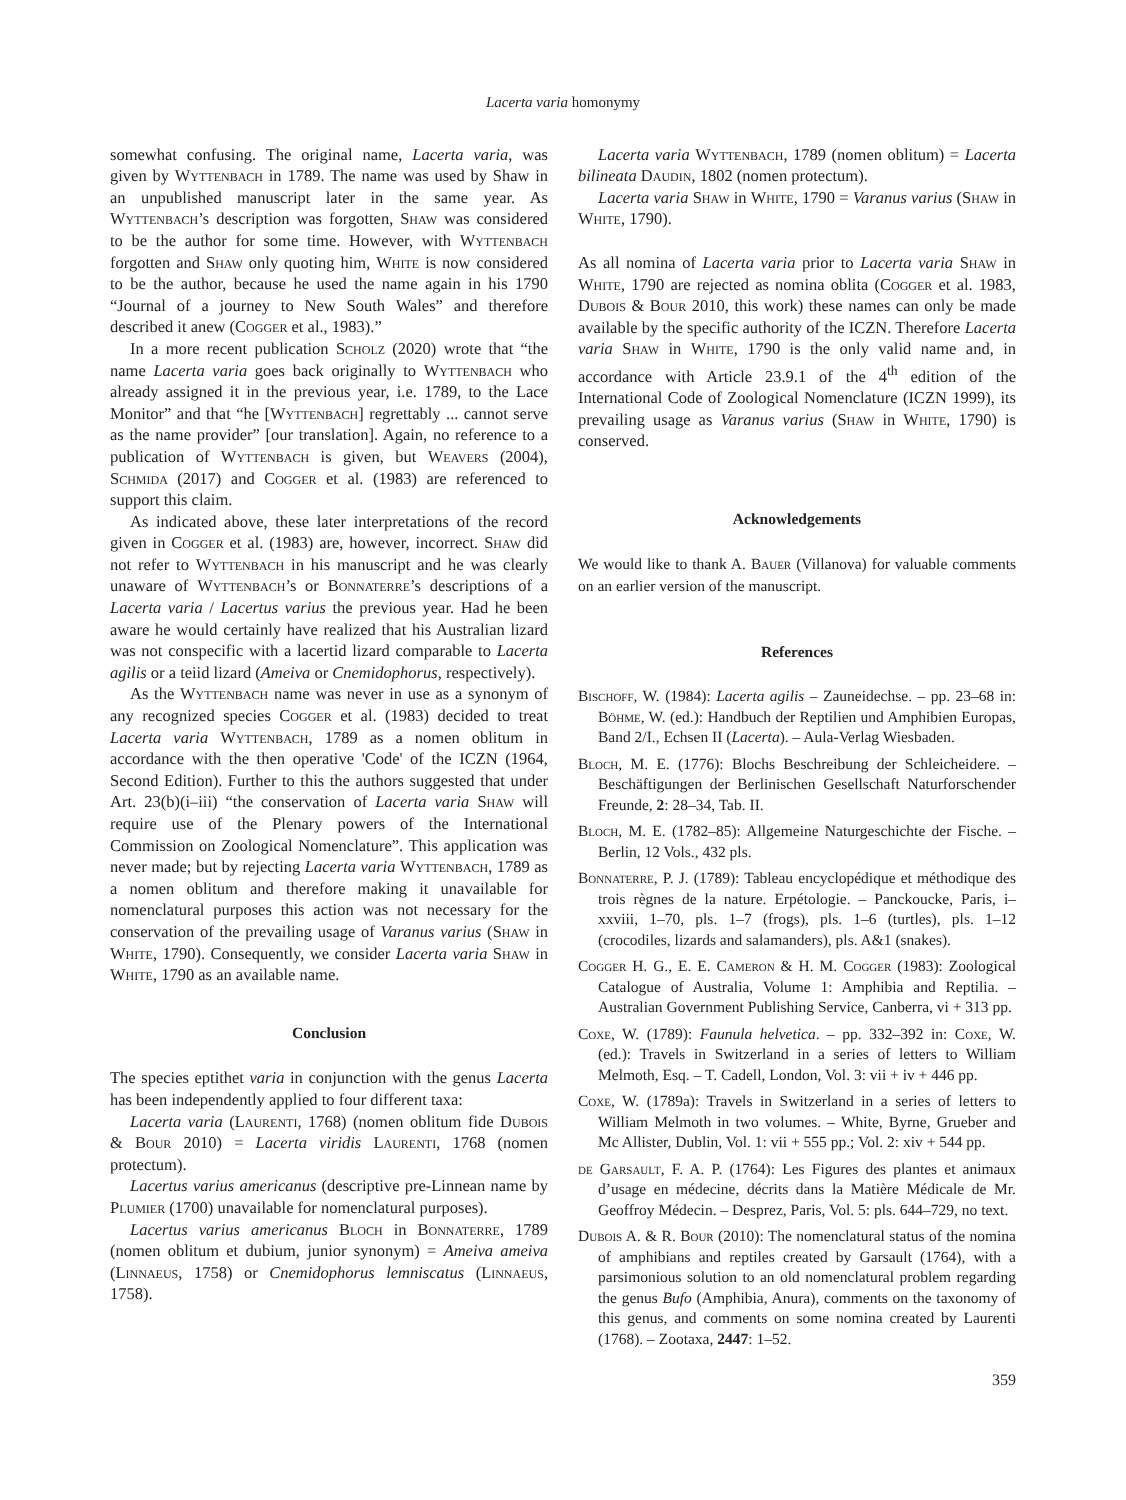Lacerta varia homonymy
somewhat confusing. The original name, Lacerta varia, was given by Wyttenbach in 1789. The name was used by Shaw in an unpublished manuscript later in the same year. As Wyttenbach’s description was forgotten, Shaw was considered to be the author for some time. However, with Wyttenbach forgotten and Shaw only quoting him, White is now considered to be the author, because he used the name again in his 1790 “Journal of a journey to New South Wales” and therefore described it anew (Cogger et al., 1983).”
In a more recent publication Scholz (2020) wrote that “the name Lacerta varia goes back originally to Wyttenbach who already assigned it in the previous year, i.e. 1789, to the Lace Monitor” and that “he [Wyttenbach] regrettably ... cannot serve as the name provider” [our translation]. Again, no reference to a publication of Wyttenbach is given, but Weavers (2004), Schmida (2017) and Cogger et al. (1983) are referenced to support this claim.
As indicated above, these later interpretations of the record given in Cogger et al. (1983) are, however, incorrect. Shaw did not refer to Wyttenbach in his manuscript and he was clearly unaware of Wyttenbach’s or Bonnaterre’s descriptions of a Lacerta varia / Lacertus varius the previous year. Had he been aware he would certainly have realized that his Australian lizard was not conspecific with a lacertid lizard comparable to Lacerta agilis or a teiid lizard (Ameiva or Cnemidophorus, respectively).
As the Wyttenbach name was never in use as a synonym of any recognized species Cogger et al. (1983) decided to treat Lacerta varia Wyttenbach, 1789 as a nomen oblitum in accordance with the then operative 'Code' of the ICZN (1964, Second Edition). Further to this the authors suggested that under Art. 23(b)(i–iii) “the conservation of Lacerta varia Shaw will require use of the Plenary powers of the International Commission on Zoological Nomenclature”. This application was never made; but by rejecting Lacerta varia Wyttenbach, 1789 as a nomen oblitum and therefore making it unavailable for nomenclatural purposes this action was not necessary for the conservation of the prevailing usage of Varanus varius (Shaw in White, 1790). Consequently, we consider Lacerta varia Shaw in White, 1790 as an available name.
Conclusion
The species eptithet varia in conjunction with the genus Lacerta has been independently applied to four different taxa:
Lacerta varia (Laurenti, 1768) (nomen oblitum fide Dubois & Bour 2010) = Lacerta viridis Laurenti, 1768 (nomen protectum).
Lacertus varius americanus (descriptive pre-Linnean name by Plumier (1700) unavailable for nomenclatural purposes).
Lacertus varius americanus Bloch in Bonnaterre, 1789 (nomen oblitum et dubium, junior synonym) = Ameiva ameiva (Linnaeus, 1758) or Cnemidophorus lemniscatus (Linnaeus, 1758).
Lacerta varia Wyttenbach, 1789 (nomen oblitum) = Lacerta bilineata Daudin, 1802 (nomen protectum).
Lacerta varia Shaw in White, 1790 = Varanus varius (Shaw in White, 1790).
As all nomina of Lacerta varia prior to Lacerta varia Shaw in White, 1790 are rejected as nomina oblita (Cogger et al. 1983, Dubois & Bour 2010, this work) these names can only be made available by the specific authority of the ICZN. Therefore Lacerta varia Shaw in White, 1790 is the only valid name and, in accordance with Article 23.9.1 of the 4<sup>th</sup> edition of the International Code of Zoological Nomenclature (ICZN 1999), its prevailing usage as Varanus varius (Shaw in White, 1790) is conserved.
Acknowledgements
We would like to thank A. Bauer (Villanova) for valuable comments on an earlier version of the manuscript.
References
Bischoff, W. (1984): Lacerta agilis – Zauneidechse. – pp. 23–68 in: Böhme, W. (ed.): Handbuch der Reptilien und Amphibien Europas, Band 2/I., Echsen II (Lacerta). – Aula-Verlag Wiesbaden.
Bloch, M. E. (1776): Blochs Beschreibung der Schleicheidere. – Beschäftigungen der Berlinischen Gesellschaft Naturforschender Freunde, 2: 28–34, Tab. II.
Bloch, M. E. (1782–85): Allgemeine Naturgeschichte der Fische. – Berlin, 12 Vols., 432 pls.
Bonnaterre, P. J. (1789): Tableau encyclopédique et méthodique des trois règnes de la nature. Erpétologie. – Panckoucke, Paris, i–xxviii, 1–70, pls. 1–7 (frogs), pls. 1–6 (turtles), pls. 1–12 (crocodiles, lizards and salamanders), pls. A&1 (snakes).
Cogger H. G., E. E. Cameron & H. M. Cogger (1983): Zoological Catalogue of Australia, Volume 1: Amphibia and Reptilia. – Australian Government Publishing Service, Canberra, vi + 313 pp.
Coxe, W. (1789): Faunula helvetica. – pp. 332–392 in: Coxe, W. (ed.): Travels in Switzerland in a series of letters to William Melmoth, Esq. – T. Cadell, London, Vol. 3: vii + iv + 446 pp.
Coxe, W. (1789a): Travels in Switzerland in a series of letters to William Melmoth in two volumes. – White, Byrne, Grueber and Mc Allister, Dublin, Vol. 1: vii + 555 pp.; Vol. 2: xiv + 544 pp.
de Garsault, F. A. P. (1764): Les Figures des plantes et animaux d’usage en médecine, décrits dans la Matière Médicale de Mr. Geoffroy Médecin. – Desprez, Paris, Vol. 5: pls. 644–729, no text.
Dubois A. & R. Bour (2010): The nomenclatural status of the nomina of amphibians and reptiles created by Garsault (1764), with a parsimonious solution to an old nomenclatural problem regarding the genus Bufo (Amphibia, Anura), comments on the taxonomy of this genus, and comments on some nomina created by Laurenti (1768). – Zootaxa, 2447: 1–52.
359